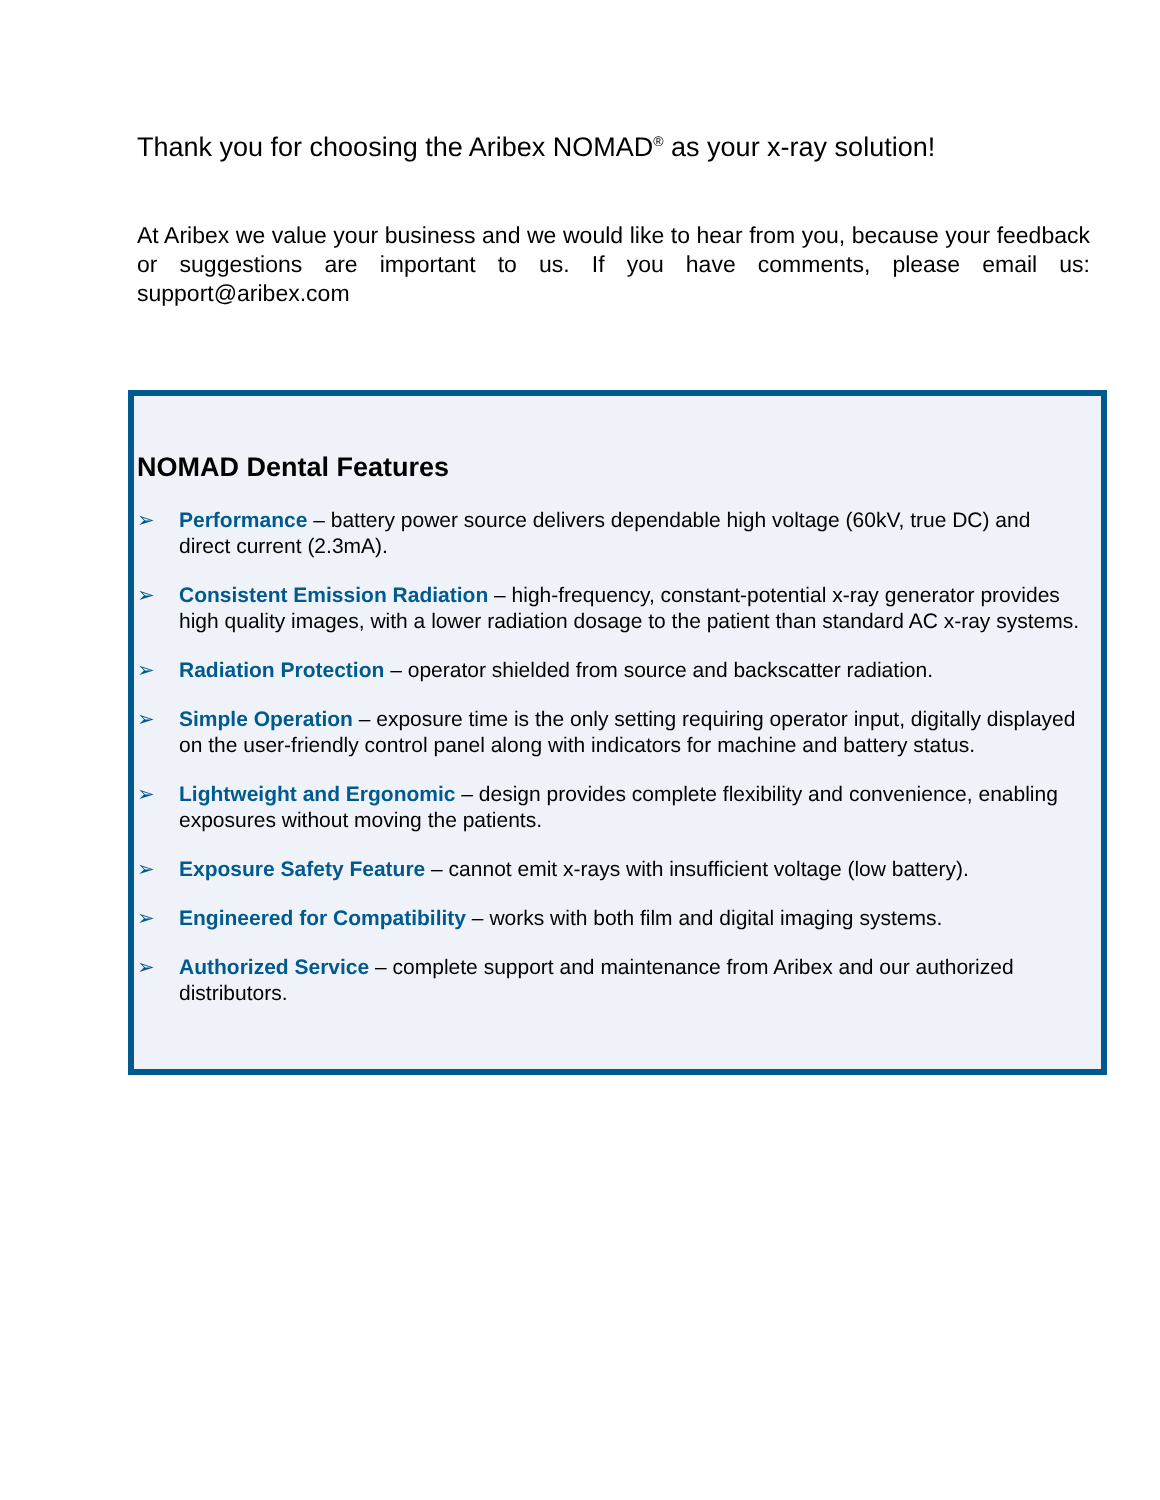Thank you for choosing the Aribex NOMAD<sup>®</sup> as your x-ray solution!
At Aribex we value your business and we would like to hear from you, because your feedback or suggestions are important to us. If you have comments, please email us: support@aribex.com
NOMAD Dental Features
➢ Performance – battery power source delivers dependable high voltage (60kV, true DC) and direct current (2.3mA).
➢ Consistent Emission Radiation – high-frequency, constant-potential x-ray generator provides high quality images, with a lower radiation dosage to the patient than standard AC x-ray systems.
➢ Radiation Protection – operator shielded from source and backscatter radiation.
➢ Simple Operation – exposure time is the only setting requiring operator input, digitally displayed on the user-friendly control panel along with indicators for machine and battery status.
➢ Lightweight and Ergonomic – design provides complete flexibility and convenience, enabling exposures without moving the patients.
➢ Exposure Safety Feature – cannot emit x-rays with insufficient voltage (low battery).
➢ Engineered for Compatibility – works with both film and digital imaging systems.
➢ Authorized Service – complete support and maintenance from Aribex and our authorized distributors.